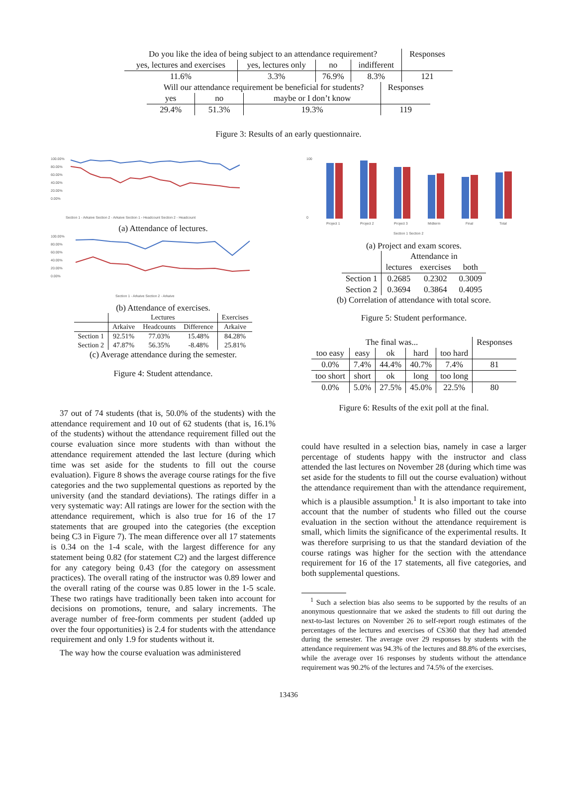| Do you like the idea of being subject to an attendance requirement? | | | | Responses |
| yes, lectures and exercises | yes, lectures only | no | indifferent | |
| 11.6% | 3.3% | 76.9% | 8.3% | 121 |
| Will our attendance requirement be beneficial for students? | | | Responses |
| yes | no | maybe or I don’t know | |
| 29.4% | 51.3% | 19.3% | 119 |
Figure 3: Results of an early questionnaire.
100.00%
80.00%
60.00%
40.00%
20.00%
0.00%
Section 1 - Arkaive Section 2 - Arkaive Section 1 - Headcount Section 2 - Headcount
(a) Attendance of lectures.
100.00%
80.00%
60.00%
40.00%
20.00%
0.00%
Section 1 - Arkaive Section 2 - Arkaive
(b) Attendance of exercises.
| | Lectures | | | Exercises |
| | Arkaive | Headcounts | Difference | Arkaive |
| Section 1 | 92.51% | 77.03% | 15.48% | 84.28% |
| Section 2 | 47.87% | 56.35% | -8.48% | 25.81% |
(c) Average attendance during the semester.
Figure 4: Student attendance.
37 out of 74 students (that is, 50.0% of the students) with the attendance requirement and 10 out of 62 students (that is, 16.1% of the students) without the attendance requirement filled out the course evaluation since more students with than without the attendance requirement attended the last lecture (during which time was set aside for the students to fill out the course evaluation). Figure 8 shows the average course ratings for the five categories and the two supplemental questions as reported by the university (and the standard deviations). The ratings differ in a very systematic way: All ratings are lower for the section with the attendance requirement, which is also true for 16 of the 17 statements that are grouped into the categories (the exception being C3 in Figure 7). The mean difference over all 17 statements is 0.34 on the 1-4 scale, with the largest difference for any statement being 0.82 (for statement C2) and the largest difference for any category being 0.43 (for the category on assessment practices). The overall rating of the instructor was 0.89 lower and the overall rating of the course was 0.85 lower in the 1-5 scale. These two ratings have traditionally been taken into account for decisions on promotions, tenure, and salary increments. The average number of free-form comments per student (added up over the four opportunities) is 2.4 for students with the attendance requirement and only 1.9 for students without it.
The way how the course evaluation was administered
100
0
Project 1
Project 2
Project 3
Midterm
Final
Total
Section 1 Section 2
(a) Project and exam scores.
| | Attendance in | | |
| | lectures | exercises | both |
| Section 1 | 0.2685 | 0.2302 | 0.3009 |
| Section 2 | 0.3694 | 0.3864 | 0.4095 |
(b) Correlation of attendance with total score.
Figure 5: Student performance.
| The final was... | | | | | Responses |
| too easy | easy | ok | hard | too hard | |
| 0.0% | 7.4% | 44.4% | 40.7% | 7.4% | 81 |
| too short | short | ok | long | too long | |
| 0.0% | 5.0% | 27.5% | 45.0% | 22.5% | 80 |
Figure 6: Results of the exit poll at the final.
could have resulted in a selection bias, namely in case a larger percentage of students happy with the instructor and class attended the last lectures on November 28 (during which time was set aside for the students to fill out the course evaluation) without the attendance requirement than with the attendance requirement, which is a plausible assumption.<sup>1</sup> It is also important to take into account that the number of students who filled out the course evaluation in the section without the attendance requirement is small, which limits the significance of the experimental results. It was therefore surprising to us that the standard deviation of the course ratings was higher for the section with the attendance requirement for 16 of the 17 statements, all five categories, and both supplemental questions.
<sup>1</sup> Such a selection bias also seems to be supported by the results of an anonymous questionnaire that we asked the students to fill out during the next-to-last lectures on November 26 to self-report rough estimates of the percentages of the lectures and exercises of CS360 that they had attended during the semester. The average over 29 responses by students with the attendance requirement was 94.3% of the lectures and 88.8% of the exercises, while the average over 16 responses by students without the attendance requirement was 90.2% of the lectures and 74.5% of the exercises.
13436